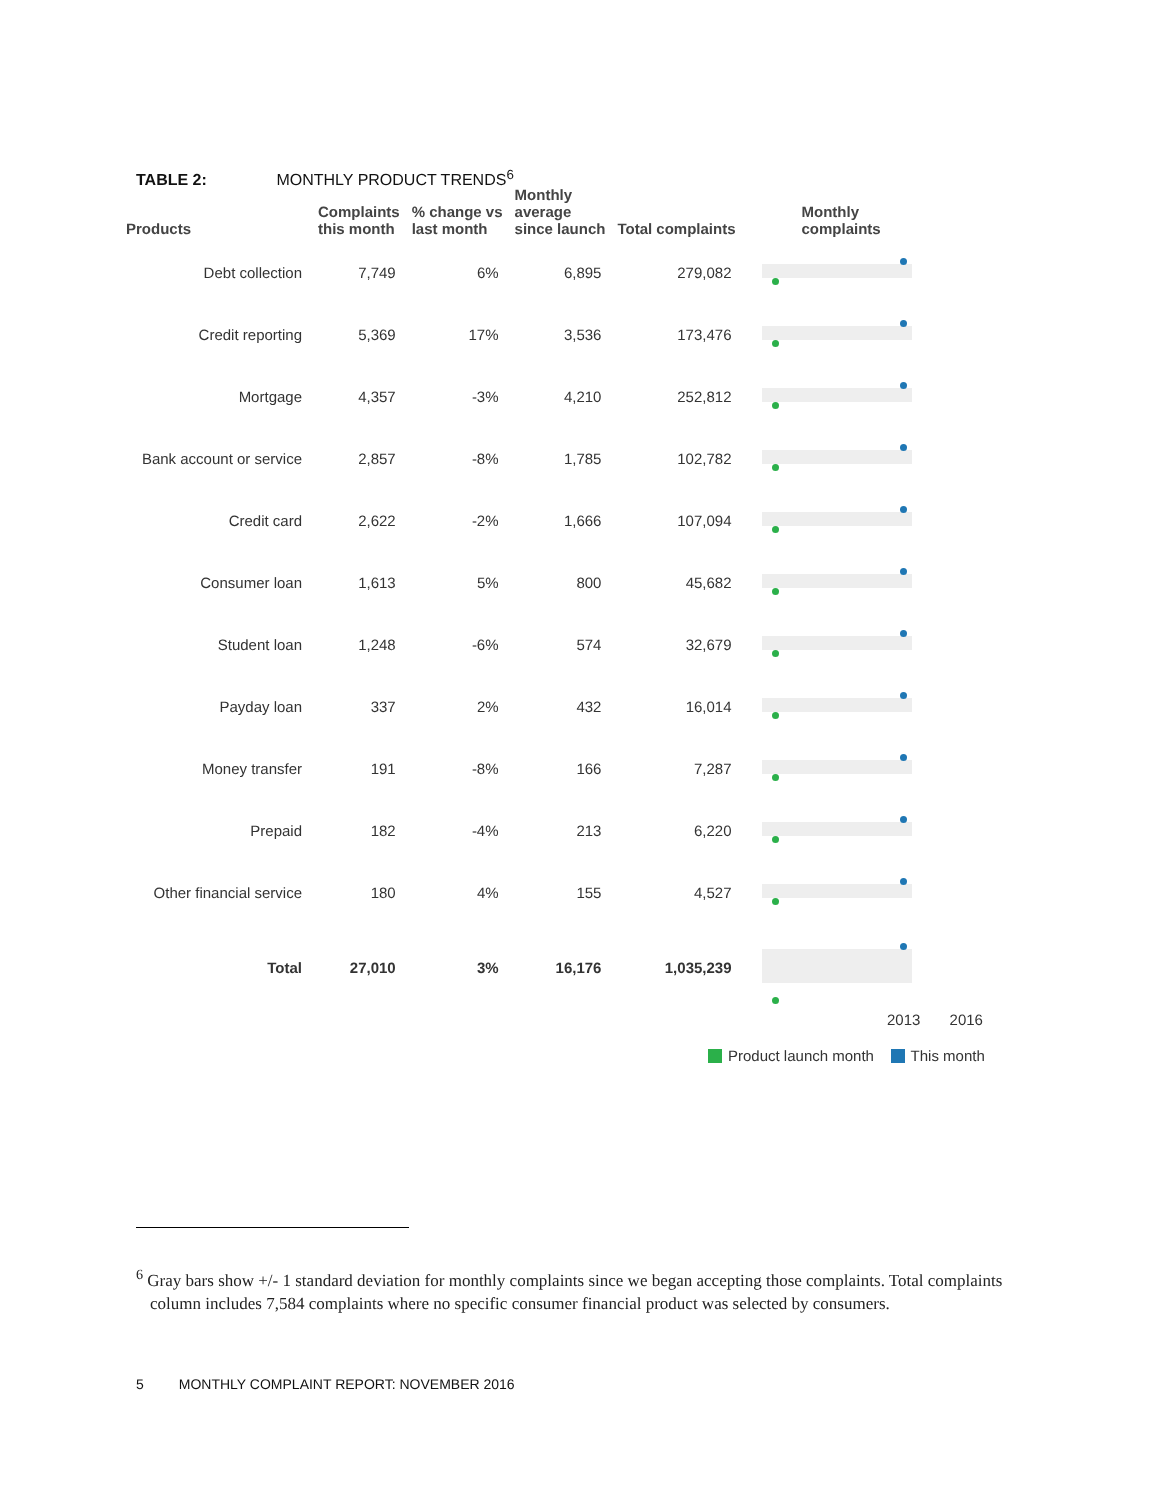TABLE 2: MONTHLY PRODUCT TRENDS<sup>6</sup>
| Products | Complaints this month | % change vs last month | Monthly average since launch | Total complaints | Monthly complaints |
| --- | --- | --- | --- | --- | --- |
| Debt collection | 7,749 | 6% | 6,895 | 279,082 | |
| Credit reporting | 5,369 | 17% | 3,536 | 173,476 | |
| Mortgage | 4,357 | -3% | 4,210 | 252,812 | |
| Bank account or service | 2,857 | -8% | 1,785 | 102,782 | |
| Credit card | 2,622 | -2% | 1,666 | 107,094 | |
| Consumer loan | 1,613 | 5% | 800 | 45,682 | |
| Student loan | 1,248 | -6% | 574 | 32,679 | |
| Payday loan | 337 | 2% | 432 | 16,014 | |
| Money transfer | 191 | -8% | 166 | 7,287 | |
| Prepaid | 182 | -4% | 213 | 6,220 | |
| Other financial service | 180 | 4% | 155 | 4,527 | |
| Total | 27,010 | 3% | 16,176 | 1,035,239 | |
2013 2016
Product launch month This month
<sup>6</sup> Gray bars show +/- 1 standard deviation for monthly complaints since we began accepting those complaints. Total complaints column includes 7,584 complaints where no specific consumer financial product was selected by consumers.
5 MONTHLY COMPLAINT REPORT: NOVEMBER 2016